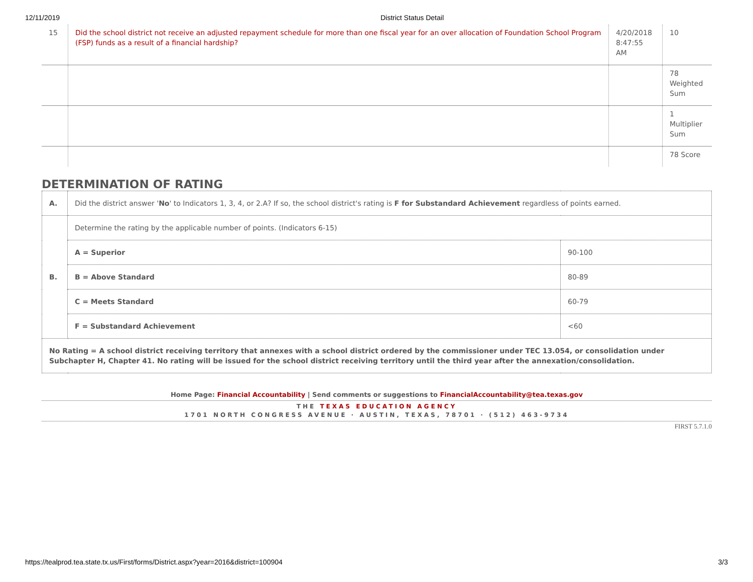12/11/2019 District Status Detail
| 15 | Did the school district not receive an adjusted repayment schedule for more than one fiscal year for an over allocation of Foundation School Program (FSP) funds as a result of a financial hardship? | 4/20/2018 8:47:55 AM | 10 |
| | | | 78 Weighted Sum |
| | | | 1 Multiplier Sum |
| | | | 78 Score |
DETERMINATION OF RATING
| A. | Did the district answer ' No ' to Indicators 1, 3, 4, or 2.A? If so, the school district's rating is F for Substandard Achievement regardless of points earned. | |
| B. | Determine the rating by the applicable number of points. (Indicators 6-15) | |
| | A = Superior | 90-100 |
| | B = Above Standard | 80-89 |
| | C = Meets Standard | 60-79 |
| | F = Substandard Achievement | <60 |
| No Rating = A school district receiving territory that annexes with a school district ordered by the commissioner under TEC 13.054, or consolidation under Subchapter H, Chapter 41. No rating will be issued for the school district receiving territory until the third year after the annexation/consolidation. | | |
Home Page: Financial Accountability | Send comments or suggestions to FinancialAccountability@tea.texas.gov
THE TEXAS EDUCATION AGENCY
1701 NORTH CONGRESS AVENUE · AUSTIN, TEXAS, 78701 · (512) 463-9734
FIRST 5.7.1.0
https://tealprod.tea.state.tx.us/First/forms/District.aspx?year=2016&district=100904 3/3